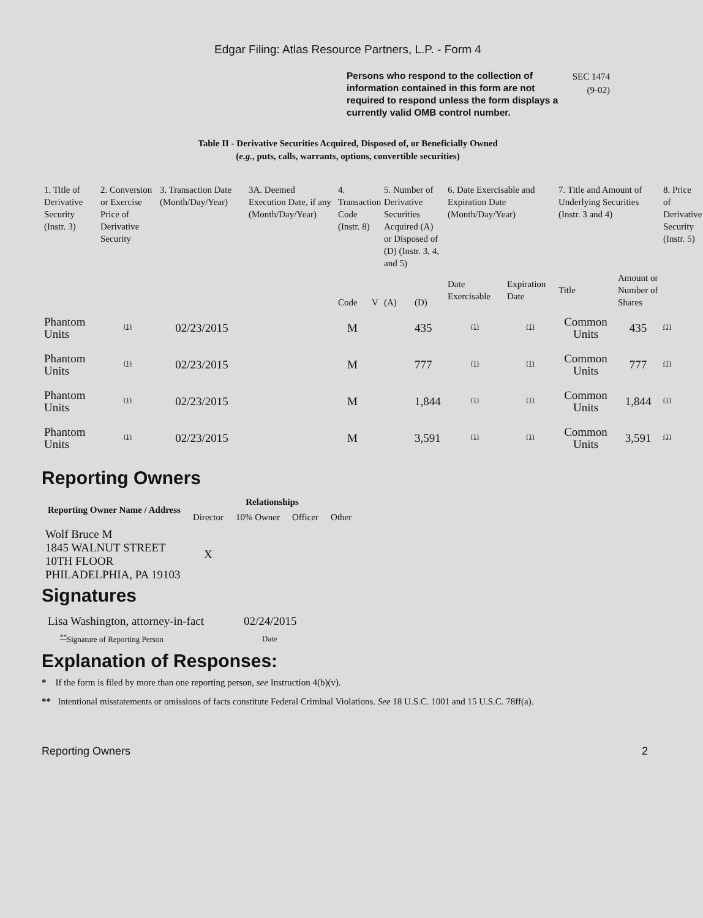Edgar Filing: Atlas Resource Partners, L.P. - Form 4
Persons who respond to the collection of information contained in this form are not required to respond unless the form displays a currently valid OMB control number.
SEC 1474
(9-02)
Table II - Derivative Securities Acquired, Disposed of, or Beneficially Owned
(e.g., puts, calls, warrants, options, convertible securities)
| 1. Title of Derivative Security (Instr. 3) | 2. Conversion or Exercise Price of Derivative Security | 3. Transaction Date (Month/Day/Year) | 3A. Deemed Execution Date, if any (Month/Day/Year) | 4. Transaction Code (Instr. 8) | | 5. Number of Derivative Securities Acquired (A) or Disposed of (D) (Instr. 3, 4, and 5) | | 6. Date Exercisable and Expiration Date (Month/Day/Year) | | 7. Title and Amount of Underlying Securities (Instr. 3 and 4) | | 8. Price of Derivative Security (Instr. 5) |
| --- | --- | --- | --- | --- | --- | --- | --- | --- | --- | --- | --- | --- |
| | | | | Code | V | (A) | (D) | Date Exercisable | Expiration Date | Title | Amount or Number of Shares | |
| Phantom Units | <sup>(1)</sup> | 02/23/2015 | | M | | | 435 | <sup>(1)</sup> | <sup>(1)</sup> | Common Units | 435 | <sup>(1)</sup> |
| Phantom Units | <sup>(1)</sup> | 02/23/2015 | | M | | | 777 | <sup>(1)</sup> | <sup>(1)</sup> | Common Units | 777 | <sup>(1)</sup> |
| Phantom Units | <sup>(1)</sup> | 02/23/2015 | | M | | | 1,844 | <sup>(1)</sup> | <sup>(1)</sup> | Common Units | 1,844 | <sup>(1)</sup> |
| Phantom Units | <sup>(1)</sup> | 02/23/2015 | | M | | | 3,591 | <sup>(1)</sup> | <sup>(1)</sup> | Common Units | 3,591 | <sup>(1)</sup> |
Reporting Owners
| Reporting Owner Name / Address | Relationships | | | |
| --- | --- | --- | --- | --- |
| | Director | 10% Owner | Officer | Other |
| Wolf Bruce M 1845 WALNUT STREET 10TH FLOOR PHILADELPHIA, PA 19103 | X | | | |
Signatures
| Lisa Washington, attorney-in-fact | 02/24/2015 |
| <sup>**</sup> Signature of Reporting Person | Date |
Explanation of Responses:
* If the form is filed by more than one reporting person, see Instruction 4(b)(v).
** Intentional misstatements or omissions of facts constitute Federal Criminal Violations. See 18 U.S.C. 1001 and 15 U.S.C. 78ff(a).
Reporting Owners 2